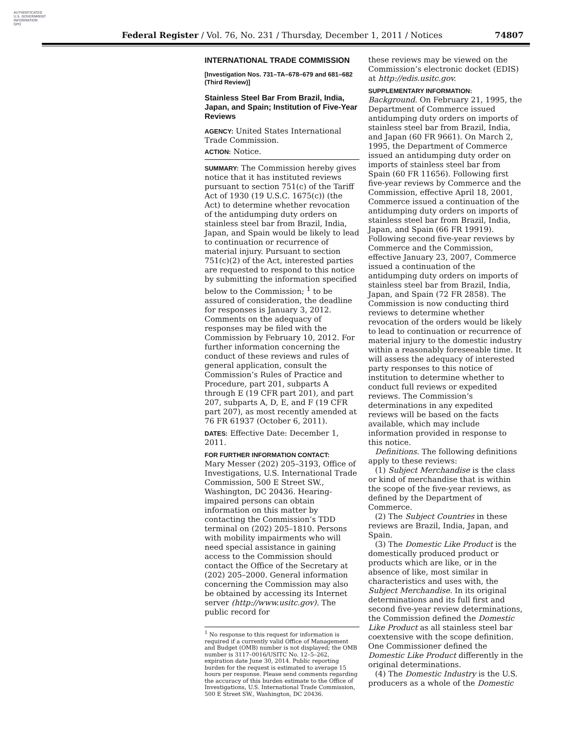AUTHENTICATED
U.S. GOVERNMENT
INFORMATION
GPO
Federal Register / Vol. 76, No. 231 / Thursday, December 1, 2011 / Notices 74807
INTERNATIONAL TRADE COMMISSION
[Investigation Nos. 731–TA–678–679 and 681–682 (Third Review)]
Stainless Steel Bar From Brazil, India, Japan, and Spain; Institution of Five-Year Reviews
AGENCY: United States International Trade Commission.
ACTION: Notice.
SUMMARY: The Commission hereby gives notice that it has instituted reviews pursuant to section 751(c) of the Tariff Act of 1930 (19 U.S.C. 1675(c)) (the Act) to determine whether revocation of the antidumping duty orders on stainless steel bar from Brazil, India, Japan, and Spain would be likely to lead to continuation or recurrence of material injury. Pursuant to section 751(c)(2) of the Act, interested parties are requested to respond to this notice by submitting the information specified below to the Commission; <sup>1</sup> to be assured of consideration, the deadline for responses is January 3, 2012. Comments on the adequacy of responses may be filed with the Commission by February 10, 2012. For further information concerning the conduct of these reviews and rules of general application, consult the Commission’s Rules of Practice and Procedure, part 201, subparts A through E (19 CFR part 201), and part 207, subparts A, D, E, and F (19 CFR part 207), as most recently amended at 76 FR 61937 (October 6, 2011).
DATES: Effective Date: December 1, 2011.
FOR FURTHER INFORMATION CONTACT:
Mary Messer (202) 205–3193, Office of Investigations, U.S. International Trade Commission, 500 E Street SW., Washington, DC 20436. Hearing-impaired persons can obtain information on this matter by contacting the Commission’s TDD terminal on (202) 205–1810. Persons with mobility impairments who will need special assistance in gaining access to the Commission should contact the Office of the Secretary at (202) 205–2000. General information concerning the Commission may also be obtained by accessing its Internet server (http://www.usitc.gov). The public record for
<sup>1</sup> No response to this request for information is required if a currently valid Office of Management and Budget (OMB) number is not displayed; the OMB number is 3117–0016/USITC No. 12–5–262, expiration date June 30, 2014. Public reporting burden for the request is estimated to average 15 hours per response. Please send comments regarding the accuracy of this burden estimate to the Office of Investigations, U.S. International Trade Commission, 500 E Street SW., Washington, DC 20436.
these reviews may be viewed on the Commission’s electronic docket (EDIS) at http://edis.usitc.gov.
SUPPLEMENTARY INFORMATION:
Background. On February 21, 1995, the Department of Commerce issued antidumping duty orders on imports of stainless steel bar from Brazil, India, and Japan (60 FR 9661). On March 2, 1995, the Department of Commerce issued an antidumping duty order on imports of stainless steel bar from Spain (60 FR 11656). Following first five-year reviews by Commerce and the Commission, effective April 18, 2001, Commerce issued a continuation of the antidumping duty orders on imports of stainless steel bar from Brazil, India, Japan, and Spain (66 FR 19919). Following second five-year reviews by Commerce and the Commission, effective January 23, 2007, Commerce issued a continuation of the antidumping duty orders on imports of stainless steel bar from Brazil, India, Japan, and Spain (72 FR 2858). The Commission is now conducting third reviews to determine whether revocation of the orders would be likely to lead to continuation or recurrence of material injury to the domestic industry within a reasonably foreseeable time. It will assess the adequacy of interested party responses to this notice of institution to determine whether to conduct full reviews or expedited reviews. The Commission’s determinations in any expedited reviews will be based on the facts available, which may include information provided in response to this notice.
Definitions. The following definitions apply to these reviews:
(1) Subject Merchandise is the class or kind of merchandise that is within the scope of the five-year reviews, as defined by the Department of Commerce.
(2) The Subject Countries in these reviews are Brazil, India, Japan, and Spain.
(3) The Domestic Like Product is the domestically produced product or products which are like, or in the absence of like, most similar in characteristics and uses with, the Subject Merchandise. In its original determinations and its full first and second five-year review determinations, the Commission defined the Domestic Like Product as all stainless steel bar coextensive with the scope definition. One Commissioner defined the Domestic Like Product differently in the original determinations.
(4) The Domestic Industry is the U.S. producers as a whole of the Domestic